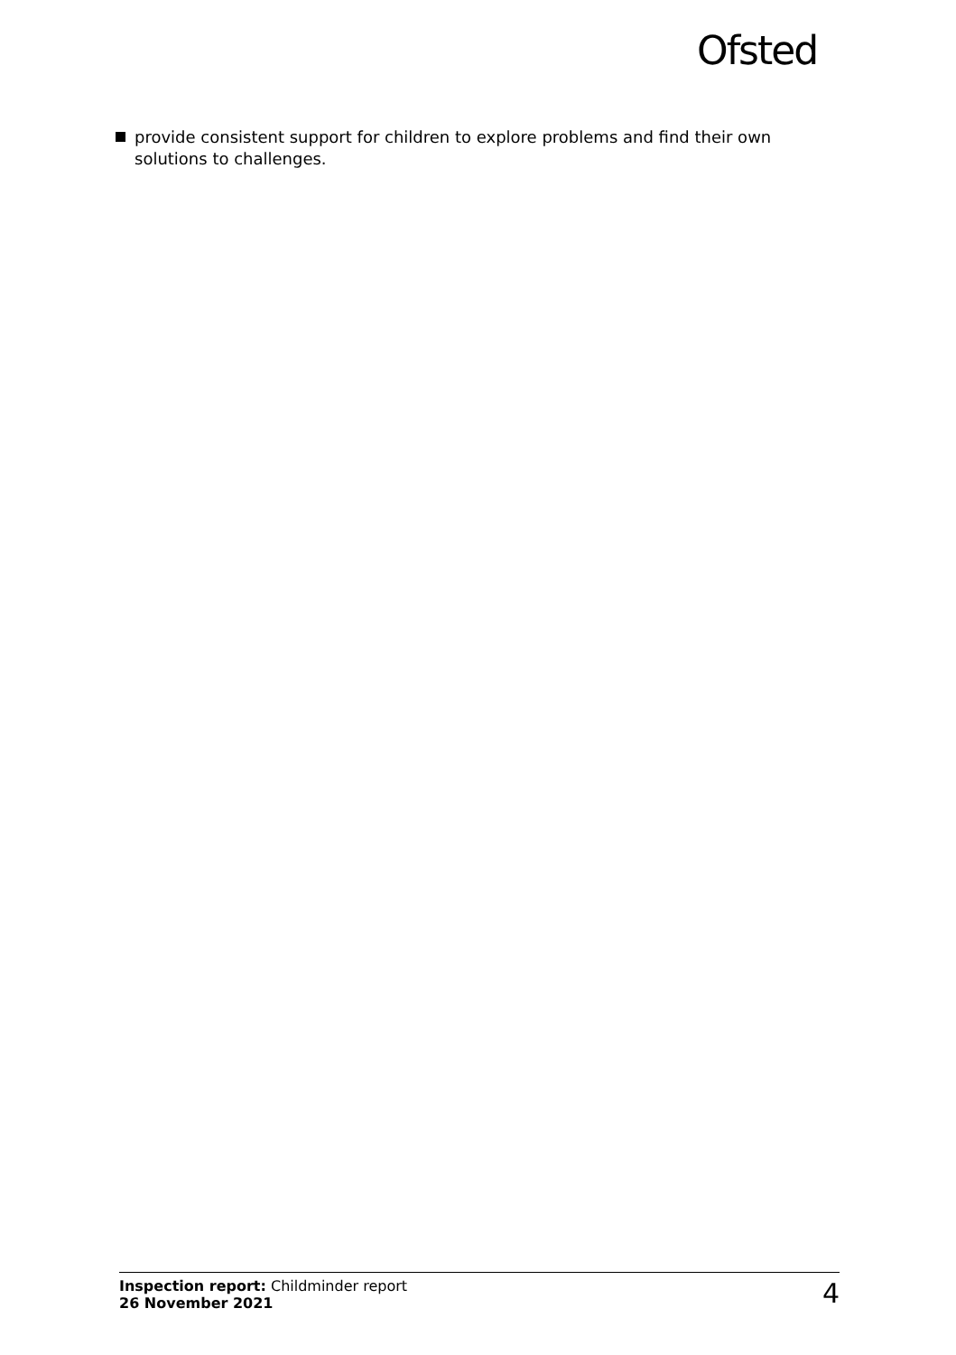Ofsted
provide consistent support for children to explore problems and find their own solutions to challenges.
Inspection report: Childminder report
26 November 2021
4